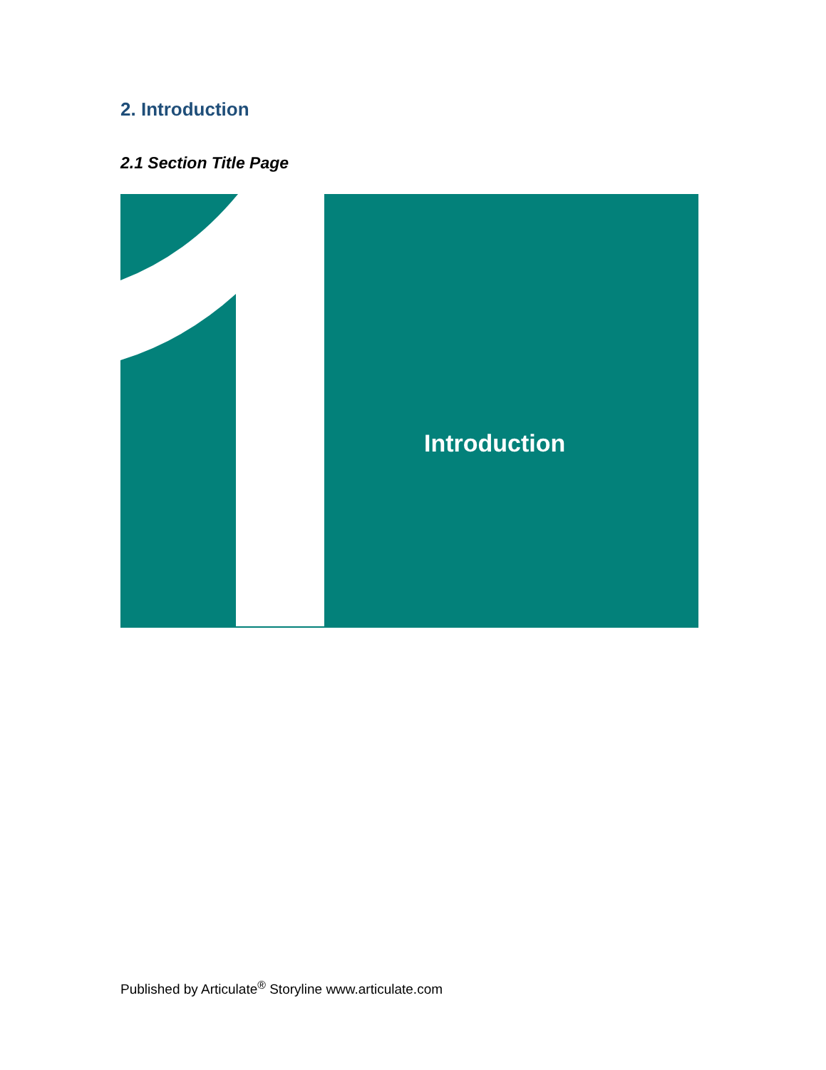2. Introduction
2.1 Section Title Page
Introduction
Published by Articulate<sup>®</sup> Storyline www.articulate.com